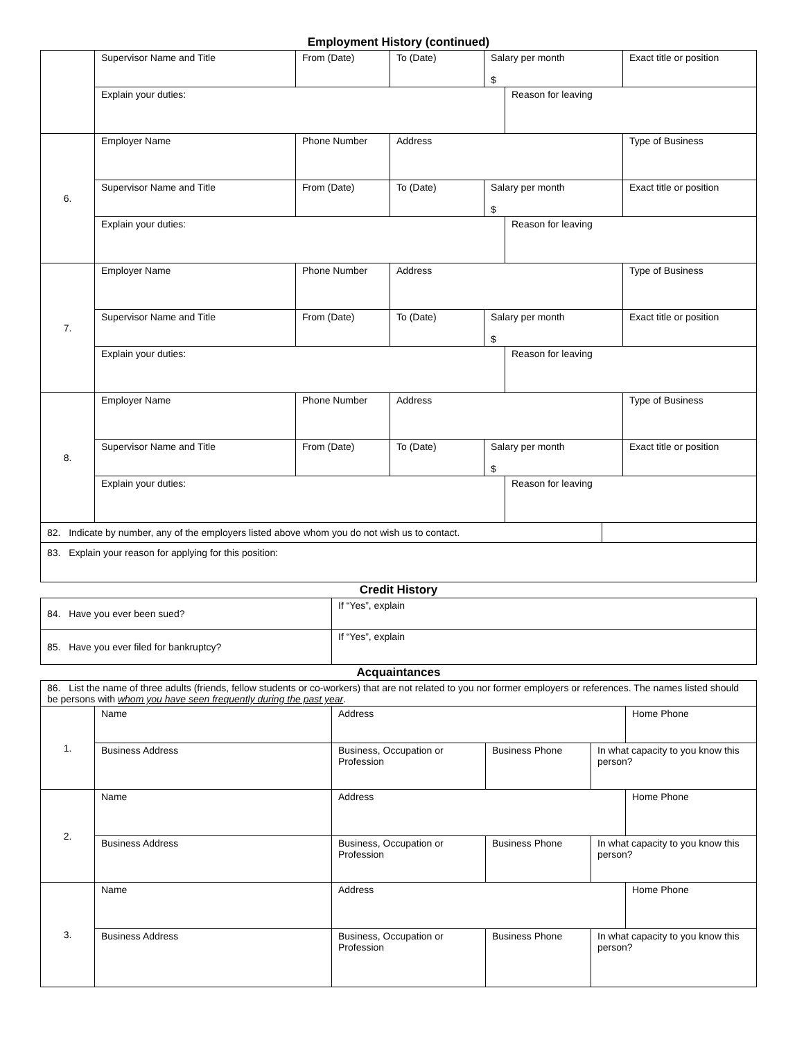Employment History (continued)
| | Supervisor Name and Title | From (Date) | To (Date) | Salary per month $ | | | Exact title or position |
| | Explain your duties: | | | | Reason for leaving | | |
| 6. | Employer Name | Phone Number | Address | | | | Type of Business |
| | Supervisor Name and Title | From (Date) | To (Date) | Salary per month $ | | | Exact title or position |
| | Explain your duties: | | | | Reason for leaving | | |
| 7. | Employer Name | Phone Number | Address | | | | Type of Business |
| | Supervisor Name and Title | From (Date) | To (Date) | Salary per month $ | | | Exact title or position |
| | Explain your duties: | | | | Reason for leaving | | |
| 8. | Employer Name | Phone Number | Address | | | | Type of Business |
| | Supervisor Name and Title | From (Date) | To (Date) | Salary per month $ | | | Exact title or position |
| | Explain your duties: | | | | Reason for leaving | | |
| 82. Indicate by number, any of the employers listed above whom you do not wish us to contact. | | | | | | | |
| 83. Explain your reason for applying for this position: | | | | | | | |
Credit History
| 84. Have you ever been sued? | If “Yes”, explain |
| 85. Have you ever filed for bankruptcy? | If “Yes”, explain |
Acquaintances
| 86. List the name of three adults (friends, fellow students or co-workers) that are not related to you nor former employers or references. The names listed should be persons with whom you have seen frequently during the past year . | | | | | |
| 1. | Name | Address | | | Home Phone |
| | Business Address | Business, Occupation or Profession | Business Phone | In what capacity to you know this person? | |
| 2. | Name | Address | | | Home Phone |
| | Business Address | Business, Occupation or Profession | Business Phone | In what capacity to you know this person? | |
| 3. | Name | Address | | | Home Phone |
| | Business Address | Business, Occupation or Profession | Business Phone | In what capacity to you know this person? | |